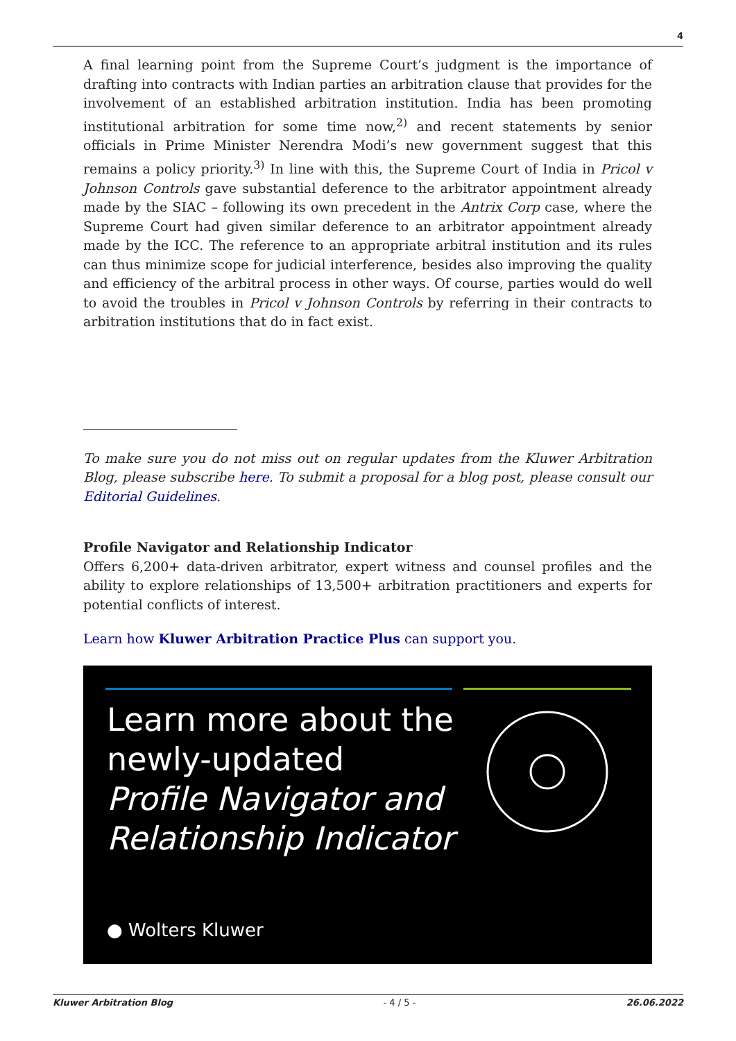4
A final learning point from the Supreme Court’s judgment is the importance of drafting into contracts with Indian parties an arbitration clause that provides for the involvement of an established arbitration institution. India has been promoting institutional arbitration for some time now,<sup>2)</sup> and recent statements by senior officials in Prime Minister Nerendra Modi’s new government suggest that this remains a policy priority.<sup>3)</sup> In line with this, the Supreme Court of India in Pricol v Johnson Controls gave substantial deference to the arbitrator appointment already made by the SIAC – following its own precedent in the Antrix Corp case, where the Supreme Court had given similar deference to an arbitrator appointment already made by the ICC. The reference to an appropriate arbitral institution and its rules can thus minimize scope for judicial interference, besides also improving the quality and efficiency of the arbitral process in other ways. Of course, parties would do well to avoid the troubles in Pricol v Johnson Controls by referring in their contracts to arbitration institutions that do in fact exist.
To make sure you do not miss out on regular updates from the Kluwer Arbitration Blog, please subscribe here. To submit a proposal for a blog post, please consult our Editorial Guidelines.
Profile Navigator and Relationship Indicator
Offers 6,200+ data-driven arbitrator, expert witness and counsel profiles and the ability to explore relationships of 13,500+ arbitration practitioners and experts for potential conflicts of interest.
Learn how Kluwer Arbitration Practice Plus can support you.
Learn more about the
newly-updated
Profile Navigator and
Relationship Indicator
● Wolters Kluwer
Kluwer Arbitration Blog - 4 / 5 - 26.06.2022